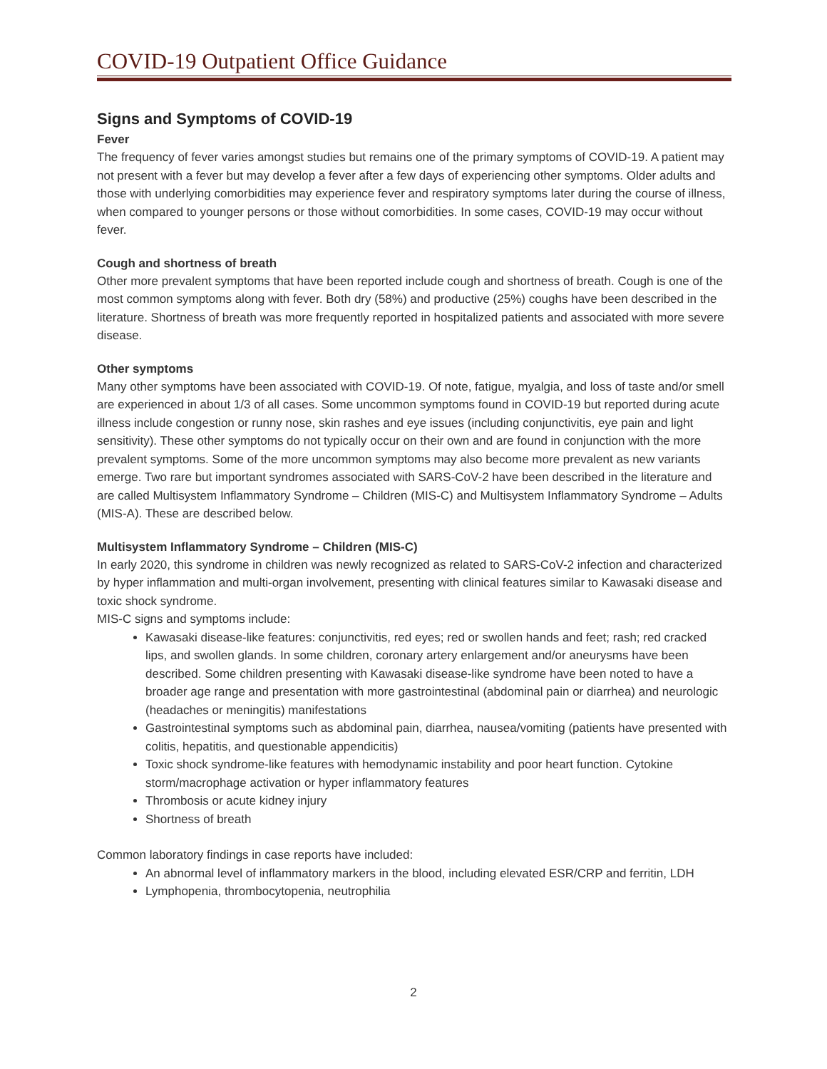COVID-19 Outpatient Office Guidance
Signs and Symptoms of COVID-19
Fever
The frequency of fever varies amongst studies but remains one of the primary symptoms of COVID-19. A patient may not present with a fever but may develop a fever after a few days of experiencing other symptoms. Older adults and those with underlying comorbidities may experience fever and respiratory symptoms later during the course of illness, when compared to younger persons or those without comorbidities. In some cases, COVID-19 may occur without fever.
Cough and shortness of breath
Other more prevalent symptoms that have been reported include cough and shortness of breath. Cough is one of the most common symptoms along with fever. Both dry (58%) and productive (25%) coughs have been described in the literature. Shortness of breath was more frequently reported in hospitalized patients and associated with more severe disease.
Other symptoms
Many other symptoms have been associated with COVID-19. Of note, fatigue, myalgia, and loss of taste and/or smell are experienced in about 1/3 of all cases. Some uncommon symptoms found in COVID-19 but reported during acute illness include congestion or runny nose, skin rashes and eye issues (including conjunctivitis, eye pain and light sensitivity). These other symptoms do not typically occur on their own and are found in conjunction with the more prevalent symptoms. Some of the more uncommon symptoms may also become more prevalent as new variants emerge. Two rare but important syndromes associated with SARS-CoV-2 have been described in the literature and are called Multisystem Inflammatory Syndrome – Children (MIS-C) and Multisystem Inflammatory Syndrome – Adults (MIS-A). These are described below.
Multisystem Inflammatory Syndrome – Children (MIS-C)
In early 2020, this syndrome in children was newly recognized as related to SARS-CoV-2 infection and characterized by hyper inflammation and multi-organ involvement, presenting with clinical features similar to Kawasaki disease and toxic shock syndrome.
MIS-C signs and symptoms include:
Kawasaki disease-like features: conjunctivitis, red eyes; red or swollen hands and feet; rash; red cracked lips, and swollen glands. In some children, coronary artery enlargement and/or aneurysms have been described. Some children presenting with Kawasaki disease-like syndrome have been noted to have a broader age range and presentation with more gastrointestinal (abdominal pain or diarrhea) and neurologic (headaches or meningitis) manifestations
Gastrointestinal symptoms such as abdominal pain, diarrhea, nausea/vomiting (patients have presented with colitis, hepatitis, and questionable appendicitis)
Toxic shock syndrome-like features with hemodynamic instability and poor heart function. Cytokine storm/macrophage activation or hyper inflammatory features
Thrombosis or acute kidney injury
Shortness of breath
Common laboratory findings in case reports have included:
An abnormal level of inflammatory markers in the blood, including elevated ESR/CRP and ferritin, LDH
Lymphopenia, thrombocytopenia, neutrophilia
2